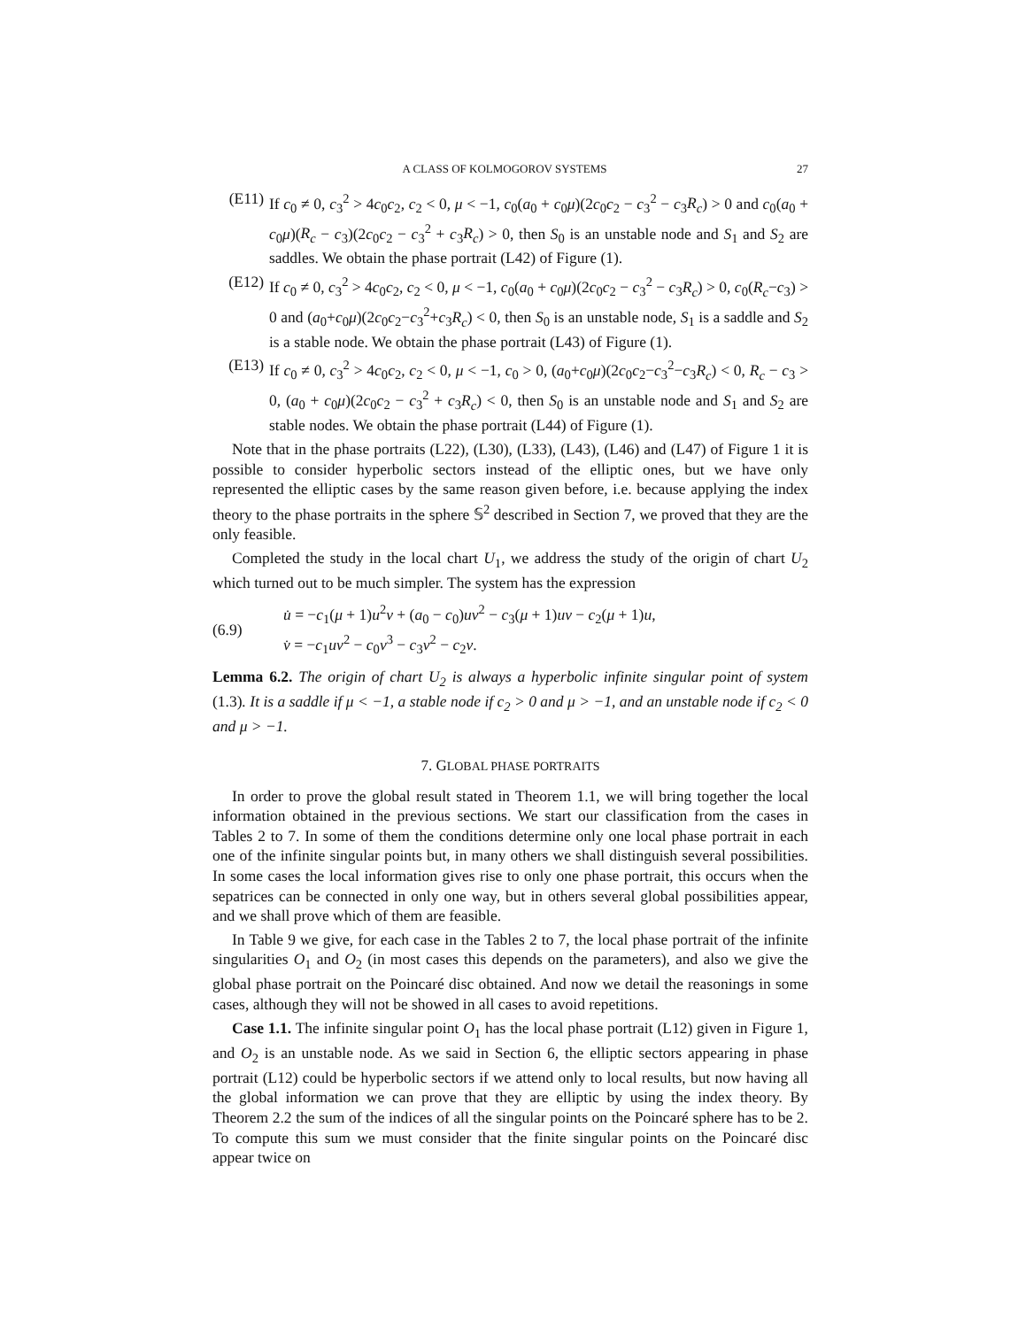A CLASS OF KOLMOGOROV SYSTEMS 27
(E11) If c<sub>0</sub> ≠ 0, c<sub>3</sub><sup>2</sup> > 4c<sub>0</sub>c<sub>2</sub>, c<sub>2</sub> < 0, μ < −1, c<sub>0</sub>(a<sub>0</sub> + c<sub>0</sub>μ)(2c<sub>0</sub>c<sub>2</sub> − c<sub>3</sub><sup>2</sup> − c<sub>3</sub>R<sub>c</sub>) > 0 and c<sub>0</sub>(a<sub>0</sub> + c<sub>0</sub>μ)(R<sub>c</sub> − c<sub>3</sub>)(2c<sub>0</sub>c<sub>2</sub> − c<sub>3</sub><sup>2</sup> + c<sub>3</sub>R<sub>c</sub>) > 0, then S<sub>0</sub> is an unstable node and S<sub>1</sub> and S<sub>2</sub> are saddles. We obtain the phase portrait (L42) of Figure (1).
(E12) If c<sub>0</sub> ≠ 0, c<sub>3</sub><sup>2</sup> > 4c<sub>0</sub>c<sub>2</sub>, c<sub>2</sub> < 0, μ < −1, c<sub>0</sub>(a<sub>0</sub> + c<sub>0</sub>μ)(2c<sub>0</sub>c<sub>2</sub> − c<sub>3</sub><sup>2</sup> − c<sub>3</sub>R<sub>c</sub>) > 0, c<sub>0</sub>(R<sub>c</sub>−c<sub>3</sub>) > 0 and (a<sub>0</sub>+c<sub>0</sub>μ)(2c<sub>0</sub>c<sub>2</sub>−c<sub>3</sub><sup>2</sup>+c<sub>3</sub>R<sub>c</sub>) < 0, then S<sub>0</sub> is an unstable node, S<sub>1</sub> is a saddle and S<sub>2</sub> is a stable node. We obtain the phase portrait (L43) of Figure (1).
(E13) If c<sub>0</sub> ≠ 0, c<sub>3</sub><sup>2</sup> > 4c<sub>0</sub>c<sub>2</sub>, c<sub>2</sub> < 0, μ < −1, c<sub>0</sub> > 0, (a<sub>0</sub>+c<sub>0</sub>μ)(2c<sub>0</sub>c<sub>2</sub>−c<sub>3</sub><sup>2</sup>−c<sub>3</sub>R<sub>c</sub>) < 0, R<sub>c</sub> − c<sub>3</sub> > 0, (a<sub>0</sub> + c<sub>0</sub>μ)(2c<sub>0</sub>c<sub>2</sub> − c<sub>3</sub><sup>2</sup> + c<sub>3</sub>R<sub>c</sub>) < 0, then S<sub>0</sub> is an unstable node and S<sub>1</sub> and S<sub>2</sub> are stable nodes. We obtain the phase portrait (L44) of Figure (1).
Note that in the phase portraits (L22), (L30), (L33), (L43), (L46) and (L47) of Figure 1 it is possible to consider hyperbolic sectors instead of the elliptic ones, but we have only represented the elliptic cases by the same reason given before, i.e. because applying the index theory to the phase portraits in the sphere 𝕊<sup>2</sup> described in Section 7, we proved that they are the only feasible.
Completed the study in the local chart U<sub>1</sub>, we address the study of the origin of chart U<sub>2</sub> which turned out to be much simpler. The system has the expression
(6.9)
u̇ = −c<sub>1</sub>(μ + 1)u<sup>2</sup>v + (a<sub>0</sub> − c<sub>0</sub>)uv<sup>2</sup> − c<sub>3</sub>(μ + 1)uv − c<sub>2</sub>(μ + 1)u,
v̇ = −c<sub>1</sub>uv<sup>2</sup> − c<sub>0</sub>v<sup>3</sup> − c<sub>3</sub>v<sup>2</sup> − c<sub>2</sub>v.
Lemma 6.2. The origin of chart U<sub>2</sub> is always a hyperbolic infinite singular point of system (1.3). It is a saddle if μ < −1, a stable node if c<sub>2</sub> > 0 and μ > −1, and an unstable node if c<sub>2</sub> < 0 and μ > −1.
7. GLOBAL PHASE PORTRAITS
In order to prove the global result stated in Theorem 1.1, we will bring together the local information obtained in the previous sections. We start our classification from the cases in Tables 2 to 7. In some of them the conditions determine only one local phase portrait in each one of the infinite singular points but, in many others we shall distinguish several possibilities. In some cases the local information gives rise to only one phase portrait, this occurs when the sepatrices can be connected in only one way, but in others several global possibilities appear, and we shall prove which of them are feasible.
In Table 9 we give, for each case in the Tables 2 to 7, the local phase portrait of the infinite singularities O<sub>1</sub> and O<sub>2</sub> (in most cases this depends on the parameters), and also we give the global phase portrait on the Poincaré disc obtained. And now we detail the reasonings in some cases, although they will not be showed in all cases to avoid repetitions.
Case 1.1. The infinite singular point O<sub>1</sub> has the local phase portrait (L12) given in Figure 1, and O<sub>2</sub> is an unstable node. As we said in Section 6, the elliptic sectors appearing in phase portrait (L12) could be hyperbolic sectors if we attend only to local results, but now having all the global information we can prove that they are elliptic by using the index theory. By Theorem 2.2 the sum of the indices of all the singular points on the Poincaré sphere has to be 2. To compute this sum we must consider that the finite singular points on the Poincaré disc appear twice on